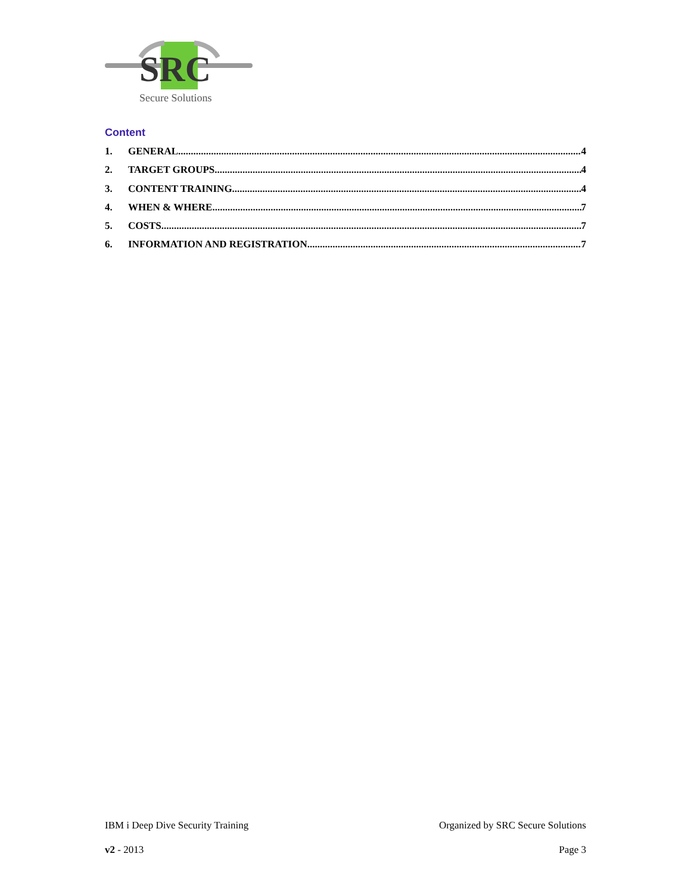SRC
Secure Solutions
Content
1. GENERAL 4
2. TARGET GROUPS 4
3. CONTENT TRAINING 4
4. WHEN & WHERE 7
5. COSTS 7
6. INFORMATION AND REGISTRATION 7
IBM i Deep Dive Security Training Organized by SRC Secure Solutions
v2 - 2013 Page 3